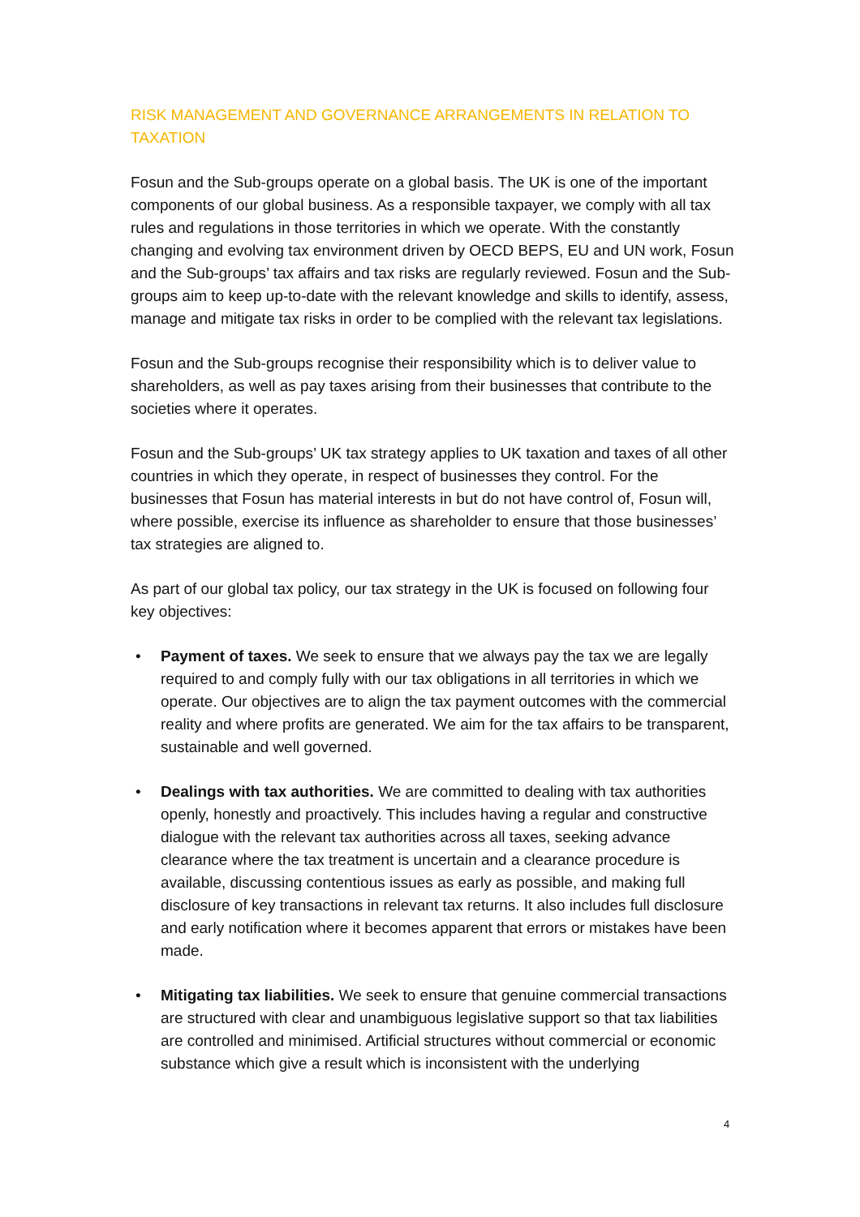RISK MANAGEMENT AND GOVERNANCE ARRANGEMENTS IN RELATION TO TAXATION
Fosun and the Sub-groups operate on a global basis. The UK is one of the important components of our global business. As a responsible taxpayer, we comply with all tax rules and regulations in those territories in which we operate. With the constantly changing and evolving tax environment driven by OECD BEPS, EU and UN work, Fosun and the Sub-groups’ tax affairs and tax risks are regularly reviewed. Fosun and the Sub-groups aim to keep up-to-date with the relevant knowledge and skills to identify, assess, manage and mitigate tax risks in order to be complied with the relevant tax legislations.
Fosun and the Sub-groups recognise their responsibility which is to deliver value to shareholders, as well as pay taxes arising from their businesses that contribute to the societies where it operates.
Fosun and the Sub-groups’ UK tax strategy applies to UK taxation and taxes of all other countries in which they operate, in respect of businesses they control. For the businesses that Fosun has material interests in but do not have control of, Fosun will, where possible, exercise its influence as shareholder to ensure that those businesses’ tax strategies are aligned to.
As part of our global tax policy, our tax strategy in the UK is focused on following four key objectives:
• Payment of taxes. We seek to ensure that we always pay the tax we are legally required to and comply fully with our tax obligations in all territories in which we operate. Our objectives are to align the tax payment outcomes with the commercial reality and where profits are generated. We aim for the tax affairs to be transparent, sustainable and well governed.
• Dealings with tax authorities. We are committed to dealing with tax authorities openly, honestly and proactively. This includes having a regular and constructive dialogue with the relevant tax authorities across all taxes, seeking advance clearance where the tax treatment is uncertain and a clearance procedure is available, discussing contentious issues as early as possible, and making full disclosure of key transactions in relevant tax returns. It also includes full disclosure and early notification where it becomes apparent that errors or mistakes have been made.
• Mitigating tax liabilities. We seek to ensure that genuine commercial transactions are structured with clear and unambiguous legislative support so that tax liabilities are controlled and minimised. Artificial structures without commercial or economic substance which give a result which is inconsistent with the underlying
4